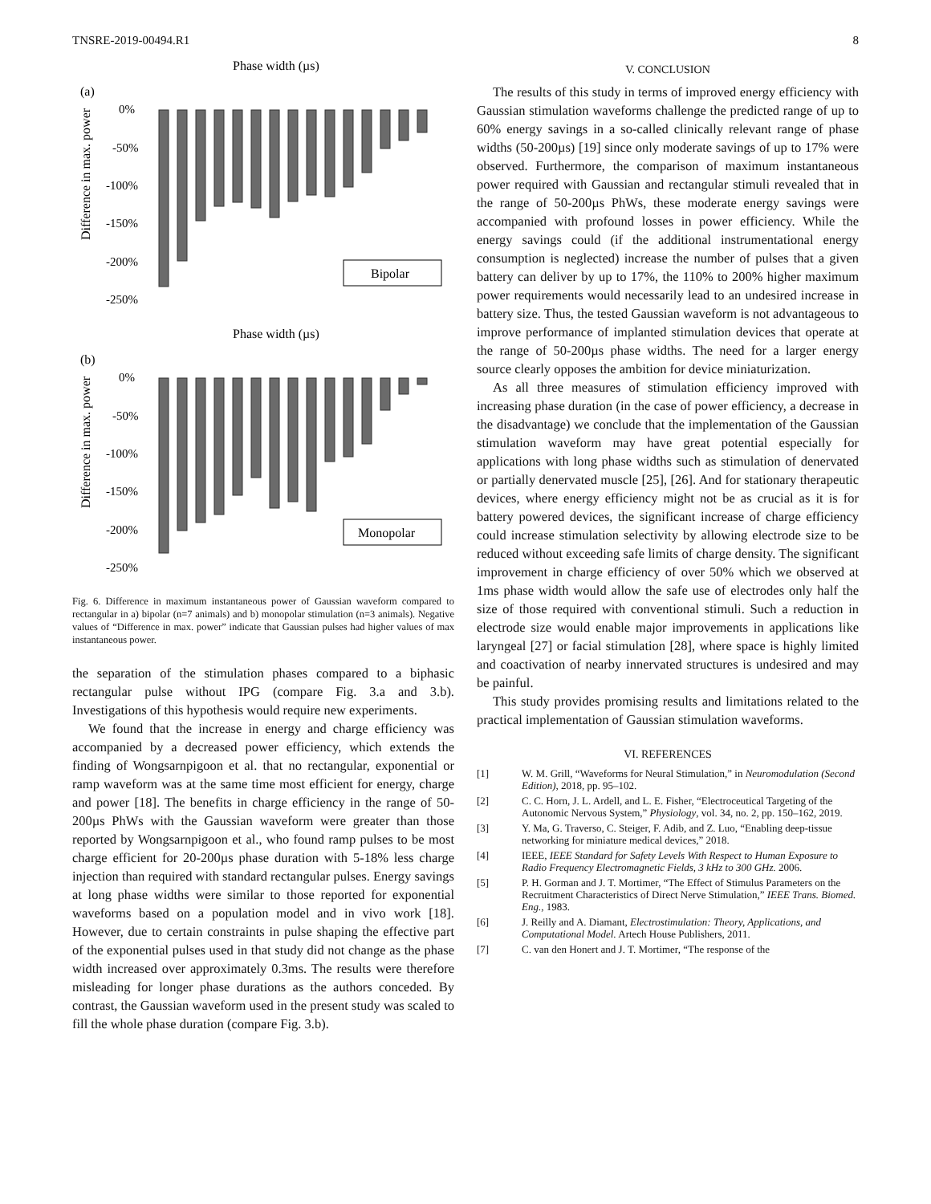TNSRE-2019-00494.R1 8
Phase width (µs)
(a)
Difference in max. power
0%
-50%
-100%
-150%
-200%
-250%
Bipolar
Phase width (µs)
(b)
Difference in max. power
0%
-50%
-100%
-150%
-200%
-250%
Monopolar
Fig. 6. Difference in maximum instantaneous power of Gaussian waveform compared to rectangular in a) bipolar (n=7 animals) and b) monopolar stimulation (n=3 animals). Negative values of “Difference in max. power” indicate that Gaussian pulses had higher values of max instantaneous power.
the separation of the stimulation phases compared to a biphasic rectangular pulse without IPG (compare Fig. 3.a and 3.b). Investigations of this hypothesis would require new experiments.
We found that the increase in energy and charge efficiency was accompanied by a decreased power efficiency, which extends the finding of Wongsarnpigoon et al. that no rectangular, exponential or ramp waveform was at the same time most efficient for energy, charge and power [18]. The benefits in charge efficiency in the range of 50-200µs PhWs with the Gaussian waveform were greater than those reported by Wongsarnpigoon et al., who found ramp pulses to be most charge efficient for 20-200µs phase duration with 5-18% less charge injection than required with standard rectangular pulses. Energy savings at long phase widths were similar to those reported for exponential waveforms based on a population model and in vivo work [18]. However, due to certain constraints in pulse shaping the effective part of the exponential pulses used in that study did not change as the phase width increased over approximately 0.3ms. The results were therefore misleading for longer phase durations as the authors conceded. By contrast, the Gaussian waveform used in the present study was scaled to fill the whole phase duration (compare Fig. 3.b).
V. CONCLUSION
The results of this study in terms of improved energy efficiency with Gaussian stimulation waveforms challenge the predicted range of up to 60% energy savings in a so-called clinically relevant range of phase widths (50-200µs) [19] since only moderate savings of up to 17% were observed. Furthermore, the comparison of maximum instantaneous power required with Gaussian and rectangular stimuli revealed that in the range of 50-200µs PhWs, these moderate energy savings were accompanied with profound losses in power efficiency. While the energy savings could (if the additional instrumentational energy consumption is neglected) increase the number of pulses that a given battery can deliver by up to 17%, the 110% to 200% higher maximum power requirements would necessarily lead to an undesired increase in battery size. Thus, the tested Gaussian waveform is not advantageous to improve performance of implanted stimulation devices that operate at the range of 50-200µs phase widths. The need for a larger energy source clearly opposes the ambition for device miniaturization.
As all three measures of stimulation efficiency improved with increasing phase duration (in the case of power efficiency, a decrease in the disadvantage) we conclude that the implementation of the Gaussian stimulation waveform may have great potential especially for applications with long phase widths such as stimulation of denervated or partially denervated muscle [25], [26]. And for stationary therapeutic devices, where energy efficiency might not be as crucial as it is for battery powered devices, the significant increase of charge efficiency could increase stimulation selectivity by allowing electrode size to be reduced without exceeding safe limits of charge density. The significant improvement in charge efficiency of over 50% which we observed at 1ms phase width would allow the safe use of electrodes only half the size of those required with conventional stimuli. Such a reduction in electrode size would enable major improvements in applications like laryngeal [27] or facial stimulation [28], where space is highly limited and coactivation of nearby innervated structures is undesired and may be painful.
This study provides promising results and limitations related to the practical implementation of Gaussian stimulation waveforms.
VI. REFERENCES
[1] W. M. Grill, “Waveforms for Neural Stimulation,” in Neuromodulation (Second Edition), 2018, pp. 95–102.
[2] C. C. Horn, J. L. Ardell, and L. E. Fisher, “Electroceutical Targeting of the Autonomic Nervous System,” Physiology, vol. 34, no. 2, pp. 150–162, 2019.
[3] Y. Ma, G. Traverso, C. Steiger, F. Adib, and Z. Luo, “Enabling deep-tissue networking for miniature medical devices,” 2018.
[4] IEEE, IEEE Standard for Safety Levels With Respect to Human Exposure to Radio Frequency Electromagnetic Fields, 3 kHz to 300 GHz. 2006.
[5] P. H. Gorman and J. T. Mortimer, “The Effect of Stimulus Parameters on the Recruitment Characteristics of Direct Nerve Stimulation,” IEEE Trans. Biomed. Eng., 1983.
[6] J. Reilly and A. Diamant, Electrostimulation: Theory, Applications, and Computational Model. Artech House Publishers, 2011.
[7] C. van den Honert and J. T. Mortimer, “The response of the